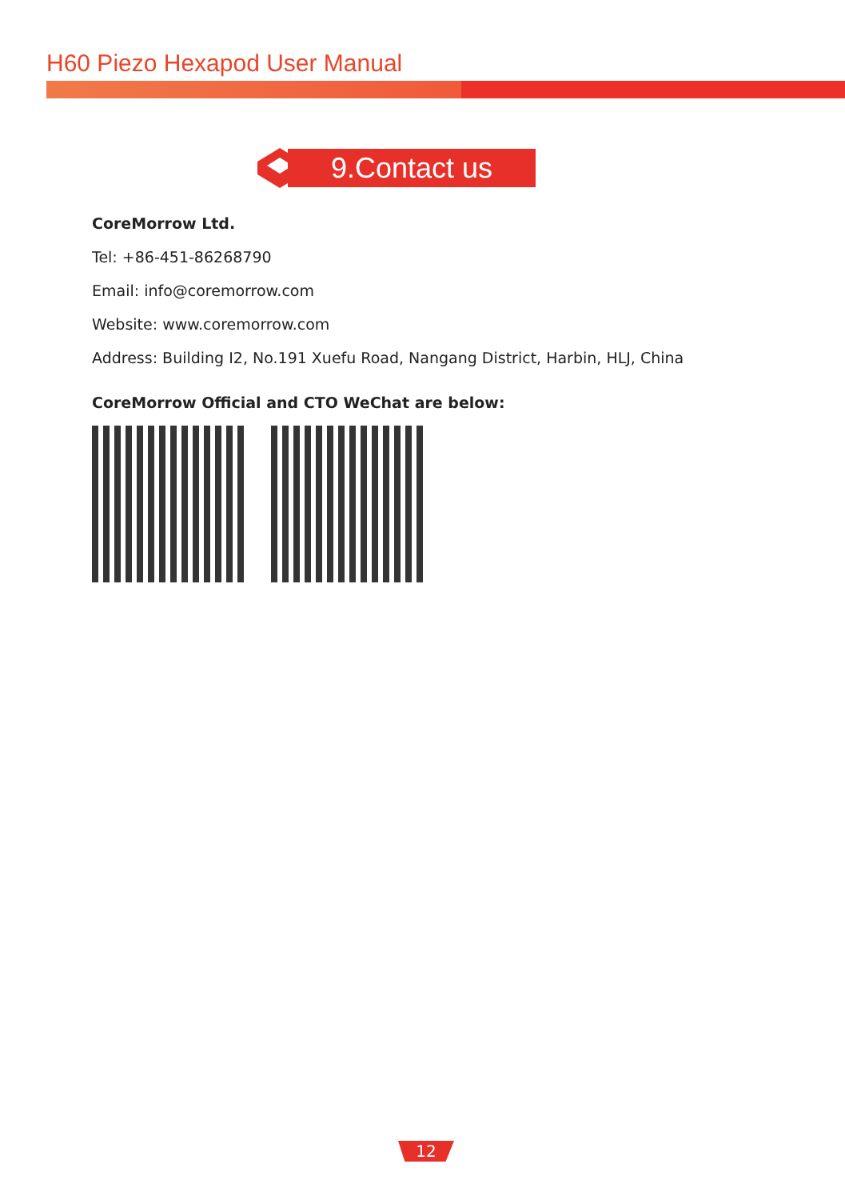H60 Piezo Hexapod User Manual
9.Contact us
CoreMorrow Ltd.
Tel: +86-451-86268790
Email: info@coremorrow.com
Website: www.coremorrow.com
Address: Building I2, No.191 Xuefu Road, Nangang District, Harbin, HLJ, China
CoreMorrow Official and CTO WeChat are below:
12